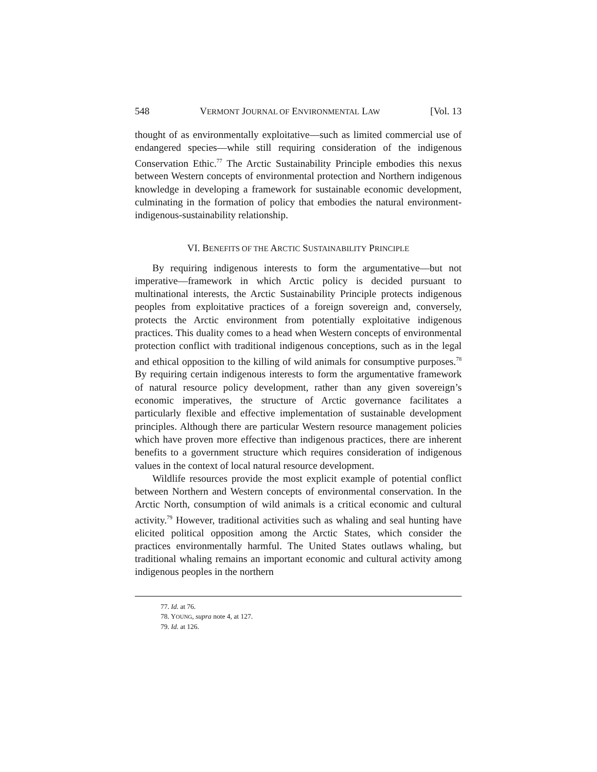548 VERMONT JOURNAL OF ENVIRONMENTAL LAW [Vol. 13
thought of as environmentally exploitative—such as limited commercial use of endangered species—while still requiring consideration of the indigenous Conservation Ethic.<sup>77</sup> The Arctic Sustainability Principle embodies this nexus between Western concepts of environmental protection and Northern indigenous knowledge in developing a framework for sustainable economic development, culminating in the formation of policy that embodies the natural environment-indigenous-sustainability relationship.
VI. BENEFITS OF THE ARCTIC SUSTAINABILITY PRINCIPLE
By requiring indigenous interests to form the argumentative—but not imperative—framework in which Arctic policy is decided pursuant to multinational interests, the Arctic Sustainability Principle protects indigenous peoples from exploitative practices of a foreign sovereign and, conversely, protects the Arctic environment from potentially exploitative indigenous practices. This duality comes to a head when Western concepts of environmental protection conflict with traditional indigenous conceptions, such as in the legal and ethical opposition to the killing of wild animals for consumptive purposes.<sup>78</sup> By requiring certain indigenous interests to form the argumentative framework of natural resource policy development, rather than any given sovereign’s economic imperatives, the structure of Arctic governance facilitates a particularly flexible and effective implementation of sustainable development principles. Although there are particular Western resource management policies which have proven more effective than indigenous practices, there are inherent benefits to a government structure which requires consideration of indigenous values in the context of local natural resource development.
Wildlife resources provide the most explicit example of potential conflict between Northern and Western concepts of environmental conservation. In the Arctic North, consumption of wild animals is a critical economic and cultural activity.<sup>79</sup> However, traditional activities such as whaling and seal hunting have elicited political opposition among the Arctic States, which consider the practices environmentally harmful. The United States outlaws whaling, but traditional whaling remains an important economic and cultural activity among indigenous peoples in the northern
77. Id. at 76.
78. YOUNG, supra note 4, at 127.
79. Id. at 126.